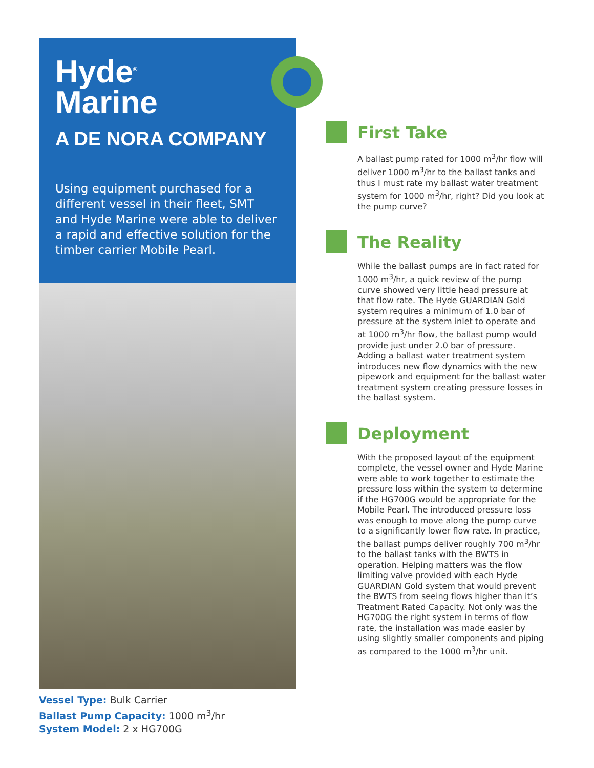Hyde<sup>®</sup>
Marine
A DE NORA COMPANY
Using equipment purchased for a different vessel in their fleet, SMT and Hyde Marine were able to deliver a rapid and effective solution for the timber carrier Mobile Pearl.
Vessel Type: Bulk Carrier
Ballast Pump Capacity: 1000 m<sup>3</sup>/hr
System Model: 2 x HG700G
First Take
A ballast pump rated for 1000 m<sup>3</sup>/hr flow will deliver 1000 m<sup>3</sup>/hr to the ballast tanks and thus I must rate my ballast water treatment system for 1000 m<sup>3</sup>/hr, right? Did you look at the pump curve?
The Reality
While the ballast pumps are in fact rated for 1000 m<sup>3</sup>/hr, a quick review of the pump curve showed very little head pressure at that flow rate. The Hyde GUARDIAN Gold system requires a minimum of 1.0 bar of pressure at the system inlet to operate and at 1000 m<sup>3</sup>/hr flow, the ballast pump would provide just under 2.0 bar of pressure. Adding a ballast water treatment system introduces new flow dynamics with the new pipework and equipment for the ballast water treatment system creating pressure losses in the ballast system.
Deployment
With the proposed layout of the equipment complete, the vessel owner and Hyde Marine were able to work together to estimate the pressure loss within the system to determine if the HG700G would be appropriate for the Mobile Pearl. The introduced pressure loss was enough to move along the pump curve to a significantly lower flow rate. In practice, the ballast pumps deliver roughly 700 m<sup>3</sup>/hr to the ballast tanks with the BWTS in operation. Helping matters was the flow limiting valve provided with each Hyde GUARDIAN Gold system that would prevent the BWTS from seeing flows higher than it’s Treatment Rated Capacity. Not only was the HG700G the right system in terms of flow rate, the installation was made easier by using slightly smaller components and piping as compared to the 1000 m<sup>3</sup>/hr unit.